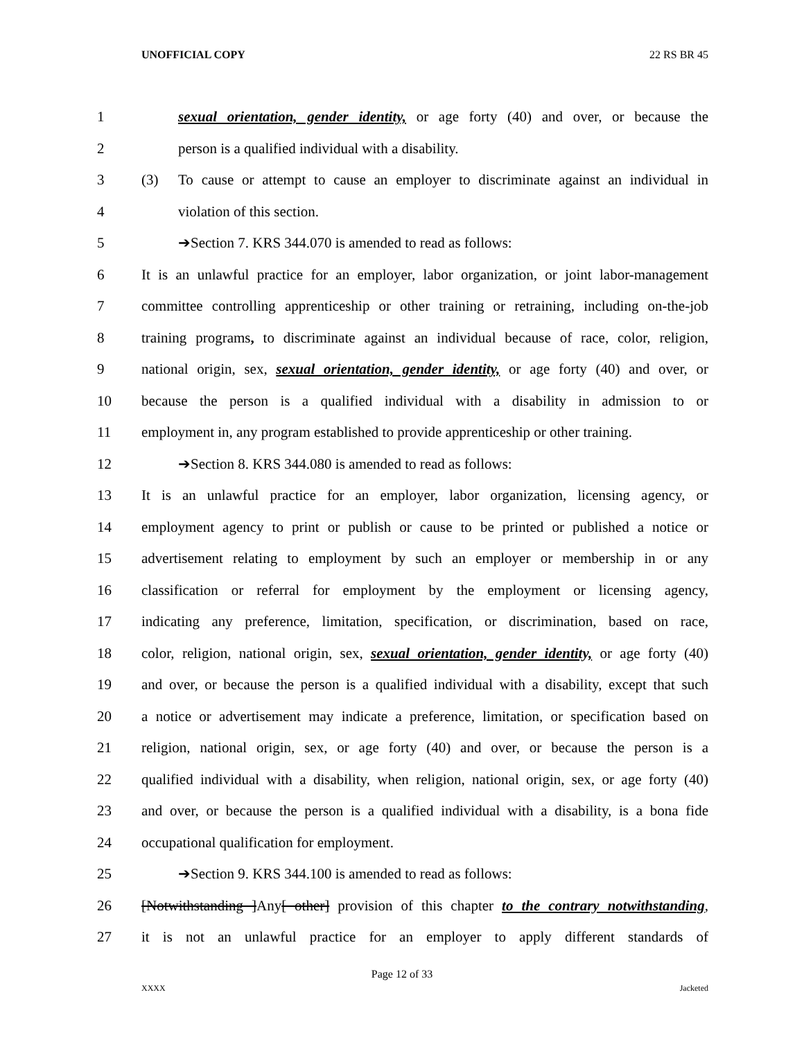UNOFFICIAL COPY 22 RS BR 45
1 sexual orientation, gender identity, or age forty (40) and over, or because the
2 person is a qualified individual with a disability.
3 (3) To cause or attempt to cause an employer to discriminate against an individual in
4 violation of this section.
5 ➔Section 7. KRS 344.070 is amended to read as follows:
6 It is an unlawful practice for an employer, labor organization, or joint labor-management
7 committee controlling apprenticeship or other training or retraining, including on-the-job
8 training programs, to discriminate against an individual because of race, color, religion,
9 national origin, sex, sexual orientation, gender identity, or age forty (40) and over, or
10 because the person is a qualified individual with a disability in admission to or
11 employment in, any program established to provide apprenticeship or other training.
12 ➔Section 8. KRS 344.080 is amended to read as follows:
13 It is an unlawful practice for an employer, labor organization, licensing agency, or
14 employment agency to print or publish or cause to be printed or published a notice or
15 advertisement relating to employment by such an employer or membership in or any
16 classification or referral for employment by the employment or licensing agency,
17 indicating any preference, limitation, specification, or discrimination, based on race,
18 color, religion, national origin, sex, sexual orientation, gender identity, or age forty (40)
19 and over, or because the person is a qualified individual with a disability, except that such
20 a notice or advertisement may indicate a preference, limitation, or specification based on
21 religion, national origin, sex, or age forty (40) and over, or because the person is a
22 qualified individual with a disability, when religion, national origin, sex, or age forty (40)
23 and over, or because the person is a qualified individual with a disability, is a bona fide
24 occupational qualification for employment.
25 ➔Section 9. KRS 344.100 is amended to read as follows:
26 [Notwithstanding ]Any[ other] provision of this chapter to the contrary notwithstanding,
27 it is not an unlawful practice for an employer to apply different standards of
Page 12 of 33
XXXX Jacketed